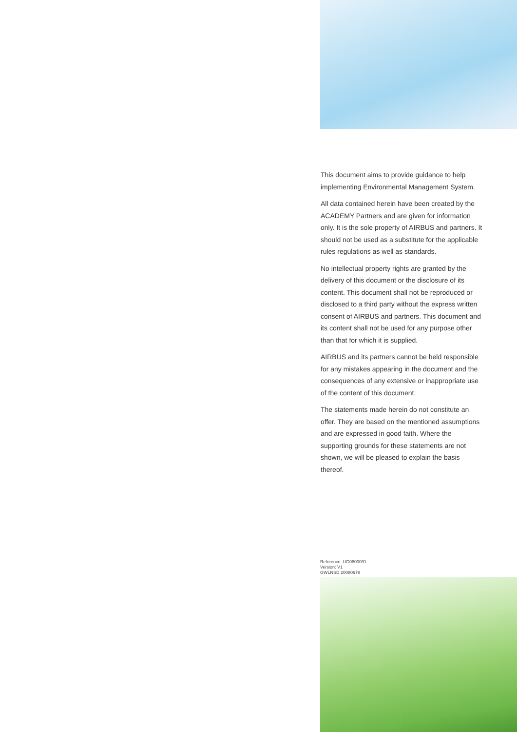This document aims to provide guidance to help implementing Environmental Management System.
All data contained herein have been created by the ACADEMY Partners and are given for information only. It is the sole property of AIRBUS and partners. It should not be used as a substitute for the applicable rules regulations as well as standards.
No intellectual property rights are granted by the delivery of this document or the disclosure of its content. This document shall not be reproduced or disclosed to a third party without the express written consent of AIRBUS and partners. This document and its content shall not be used for any purpose other than that for which it is supplied.
AIRBUS and its partners cannot be held responsible for any mistakes appearing in the document and the consequences of any extensive or inappropriate use of the content of this document.
The statements made herein do not constitute an offer. They are based on the mentioned assumptions and are expressed in good faith. Where the supporting grounds for these statements are not shown, we will be pleased to explain the basis thereof.
Reference: UG0800091
Version: V1
GWLNSD 20080678